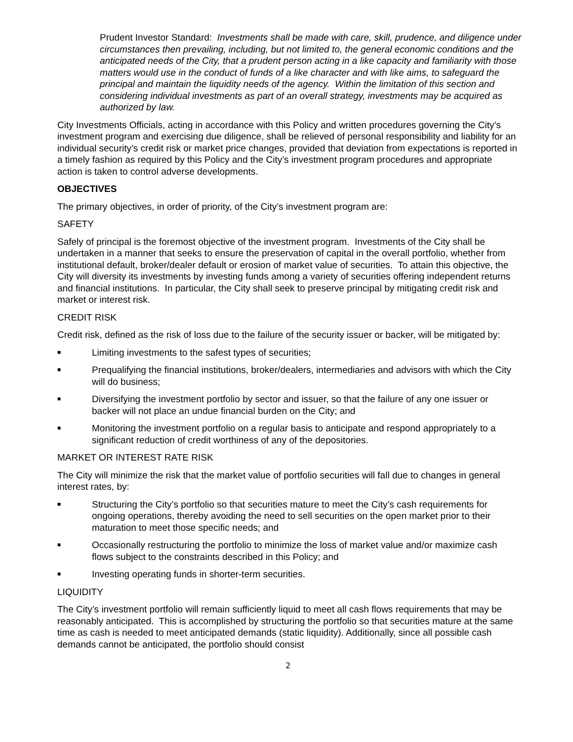Prudent Investor Standard: Investments shall be made with care, skill, prudence, and diligence under circumstances then prevailing, including, but not limited to, the general economic conditions and the anticipated needs of the City, that a prudent person acting in a like capacity and familiarity with those matters would use in the conduct of funds of a like character and with like aims, to safeguard the principal and maintain the liquidity needs of the agency. Within the limitation of this section and considering individual investments as part of an overall strategy, investments may be acquired as authorized by law.
City Investments Officials, acting in accordance with this Policy and written procedures governing the City’s investment program and exercising due diligence, shall be relieved of personal responsibility and liability for an individual security’s credit risk or market price changes, provided that deviation from expectations is reported in a timely fashion as required by this Policy and the City’s investment program procedures and appropriate action is taken to control adverse developments.
OBJECTIVES
The primary objectives, in order of priority, of the City’s investment program are:
SAFETY
Safely of principal is the foremost objective of the investment program. Investments of the City shall be undertaken in a manner that seeks to ensure the preservation of capital in the overall portfolio, whether from institutional default, broker/dealer default or erosion of market value of securities. To attain this objective, the City will diversity its investments by investing funds among a variety of securities offering independent returns and financial institutions. In particular, the City shall seek to preserve principal by mitigating credit risk and market or interest risk.
CREDIT RISK
Credit risk, defined as the risk of loss due to the failure of the security issuer or backer, will be mitigated by:
■ Limiting investments to the safest types of securities;
■ Prequalifying the financial institutions, broker/dealers, intermediaries and advisors with which the City will do business;
■ Diversifying the investment portfolio by sector and issuer, so that the failure of any one issuer or backer will not place an undue financial burden on the City; and
■ Monitoring the investment portfolio on a regular basis to anticipate and respond appropriately to a significant reduction of credit worthiness of any of the depositories.
MARKET OR INTEREST RATE RISK
The City will minimize the risk that the market value of portfolio securities will fall due to changes in general interest rates, by:
■ Structuring the City’s portfolio so that securities mature to meet the City’s cash requirements for ongoing operations, thereby avoiding the need to sell securities on the open market prior to their maturation to meet those specific needs; and
■ Occasionally restructuring the portfolio to minimize the loss of market value and/or maximize cash flows subject to the constraints described in this Policy; and
■ Investing operating funds in shorter-term securities.
LIQUIDITY
The City’s investment portfolio will remain sufficiently liquid to meet all cash flows requirements that may be reasonably anticipated. This is accomplished by structuring the portfolio so that securities mature at the same time as cash is needed to meet anticipated demands (static liquidity). Additionally, since all possible cash demands cannot be anticipated, the portfolio should consist
2